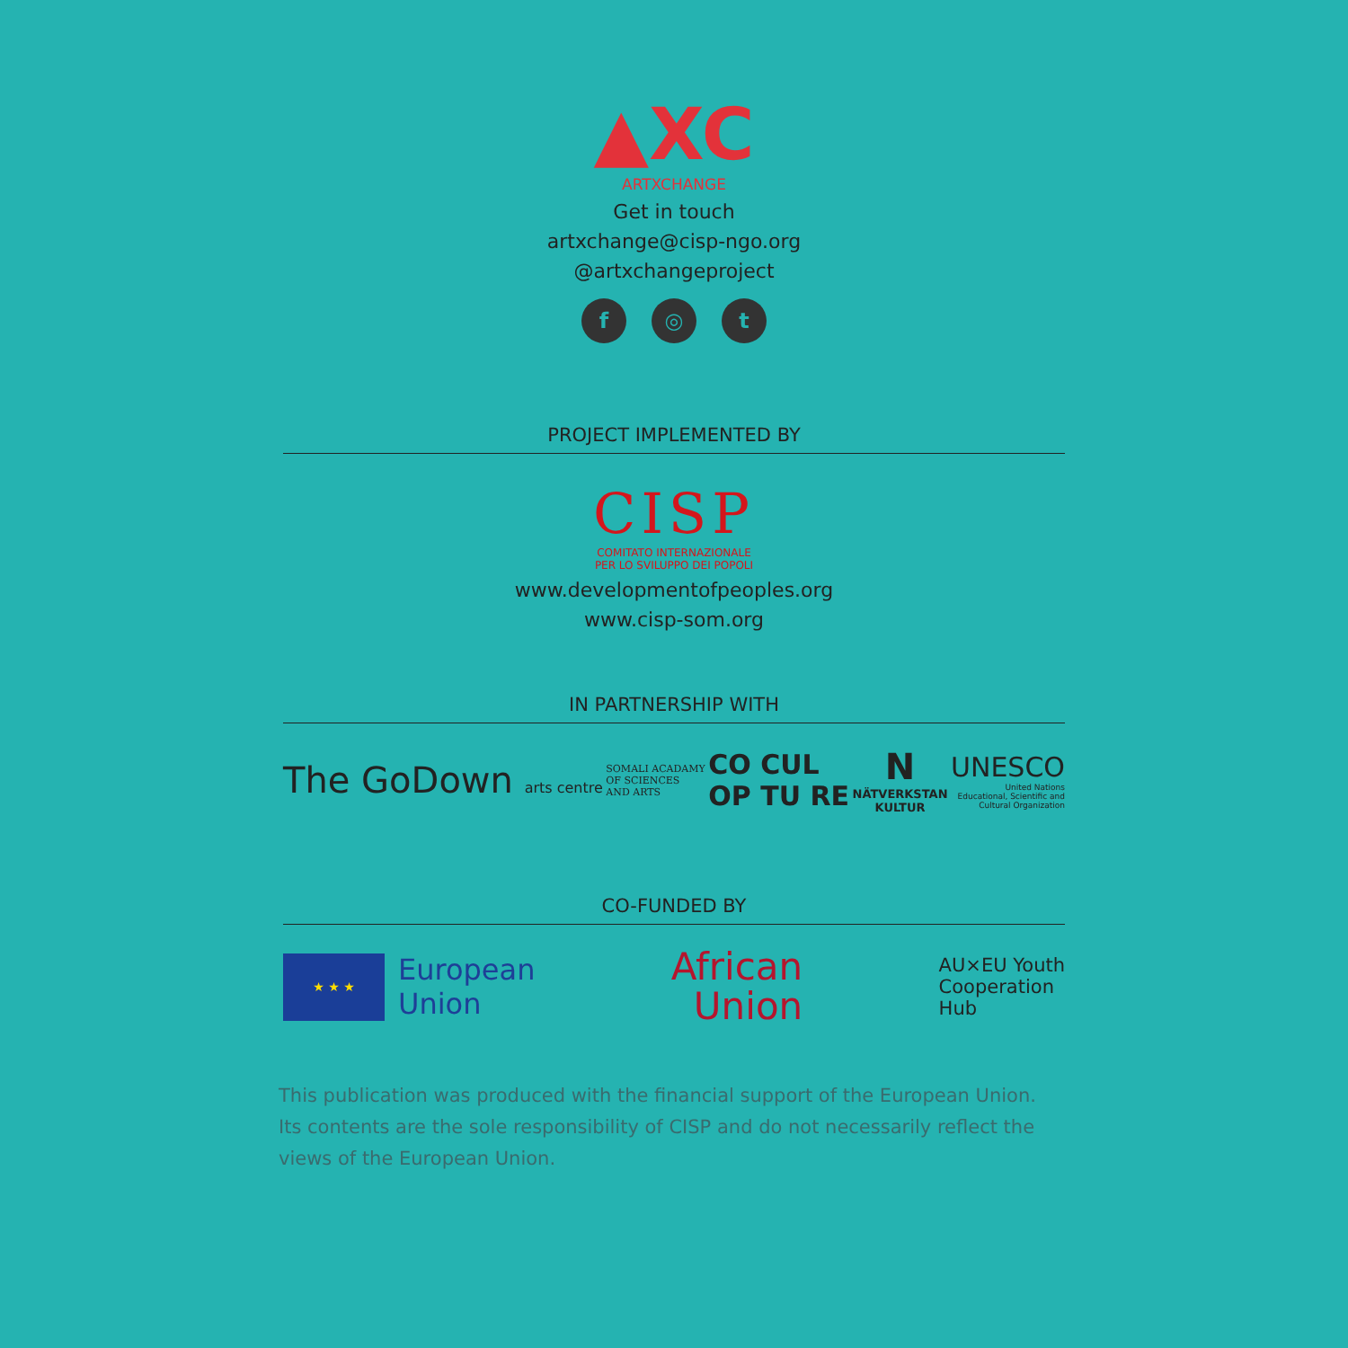▲XC
ARTXCHANGE
Get in touch
artxchange@cisp-ngo.org
@artxchangeproject
f ◎ t
PROJECT IMPLEMENTED BY
CISP
COMITATO INTERNAZIONALE
PER LO SVILUPPO DEI POPOLI
www.developmentofpeoples.org
www.cisp-som.org
IN PARTNERSHIP WITH
The GoDown arts centre
SOMALI ACADAMY
OF SCIENCES
AND ARTS
CO CUL
OP TU RE
N
NÄTVERKSTAN
KULTUR
UNESCO
United Nations
Educational, Scientific and
Cultural Organization
CO-FUNDED BY
★ ★ ★
European
Union
African
Union
AU×EU Youth
Cooperation
Hub
This publication was produced with the financial support of the European Union.
Its contents are the sole responsibility of CISP and do not necessarily reflect the views of the European Union.